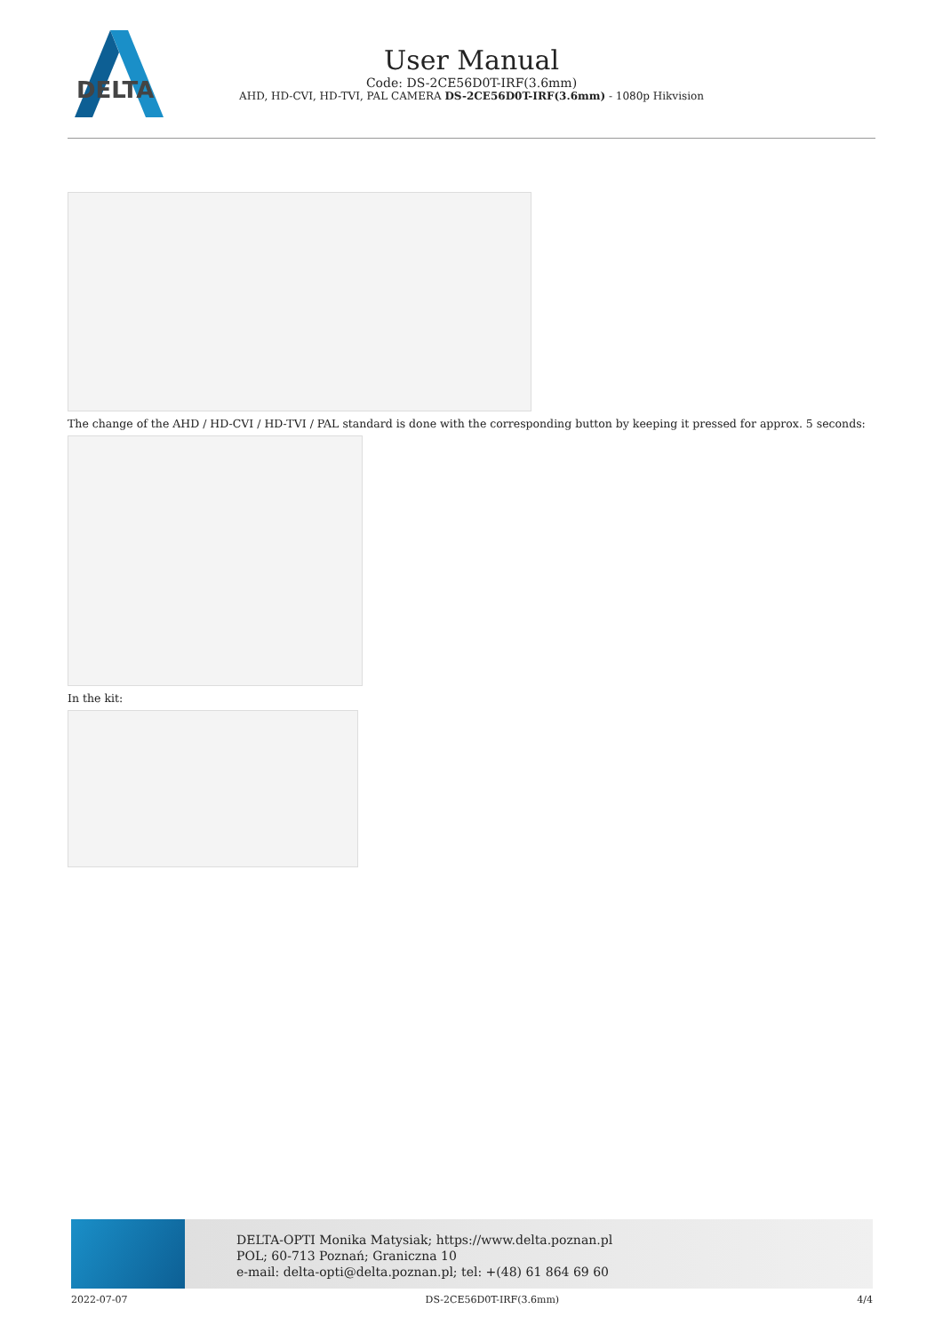DELTA
User Manual
Code: DS-2CE56D0T-IRF(3.6mm)
AHD, HD-CVI, HD-TVI, PAL CAMERA DS-2CE56D0T-IRF(3.6mm) - 1080p Hikvision
The change of the AHD / HD-CVI / HD-TVI / PAL standard is done with the corresponding button by keeping it pressed for approx. 5 seconds:
In the kit:
DELTA-OPTI Monika Matysiak; https://www.delta.poznan.pl
POL; 60-713 Poznań; Graniczna 10
e-mail: delta-opti@delta.poznan.pl; tel: +(48) 61 864 69 60
2022-07-07 DS-2CE56D0T-IRF(3.6mm) 4/4